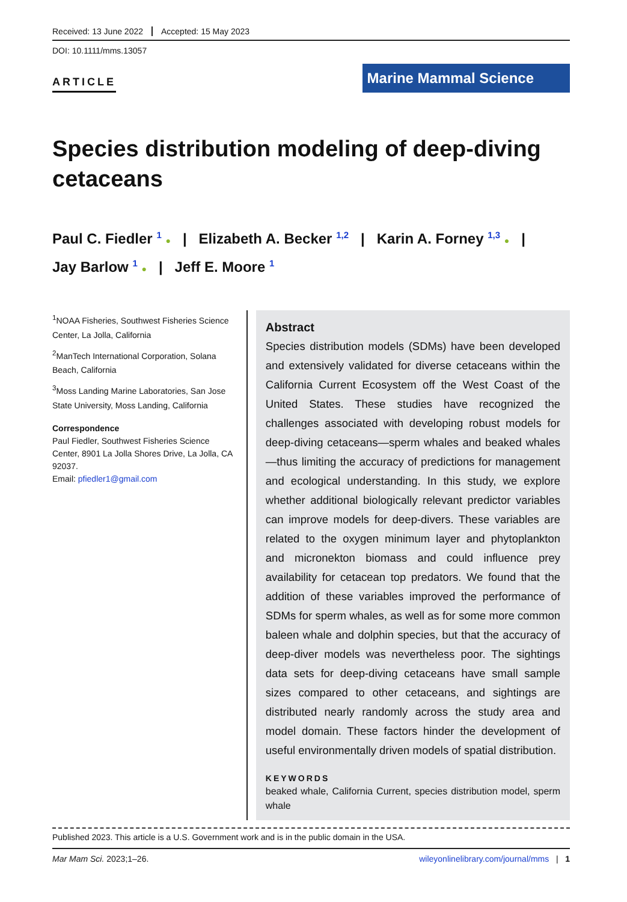Received: 13 June 2022 Accepted: 15 May 2023
DOI: 10.1111/mms.13057
ARTICLE
Marine Mammal Science
Species distribution modeling of deep-diving cetaceans
Paul C. Fiedler <sup>1</sup> ● | Elizabeth A. Becker <sup>1,2</sup> | Karin A. Forney <sup>1,3</sup> ● |
Jay Barlow <sup>1</sup> ● | Jeff E. Moore <sup>1</sup>
<sup>1</sup> NOAA Fisheries, Southwest Fisheries Science Center, La Jolla, California
<sup>2</sup> ManTech International Corporation, Solana Beach, California
<sup>3</sup> Moss Landing Marine Laboratories, San Jose State University, Moss Landing, California
Correspondence
Paul Fiedler, Southwest Fisheries Science Center, 8901 La Jolla Shores Drive, La Jolla, CA 92037.
Email: pfiedler1@gmail.com
Abstract
Species distribution models (SDMs) have been developed and extensively validated for diverse cetaceans within the California Current Ecosystem off the West Coast of the United States. These studies have recognized the challenges associated with developing robust models for deep-diving cetaceans—sperm whales and beaked whales—thus limiting the accuracy of predictions for management and ecological understanding. In this study, we explore whether additional biologically relevant predictor variables can improve models for deep-divers. These variables are related to the oxygen minimum layer and phytoplankton and micronekton biomass and could influence prey availability for cetacean top predators. We found that the addition of these variables improved the performance of SDMs for sperm whales, as well as for some more common baleen whale and dolphin species, but that the accuracy of deep-diver models was nevertheless poor. The sightings data sets for deep-diving cetaceans have small sample sizes compared to other cetaceans, and sightings are distributed nearly randomly across the study area and model domain. These factors hinder the development of useful environmentally driven models of spatial distribution.
KEYWORDS
beaked whale, California Current, species distribution model, sperm whale
Published 2023. This article is a U.S. Government work and is in the public domain in the USA.
Mar Mam Sci. 2023;1–26. wileyonlinelibrary.com/journal/mms | 1